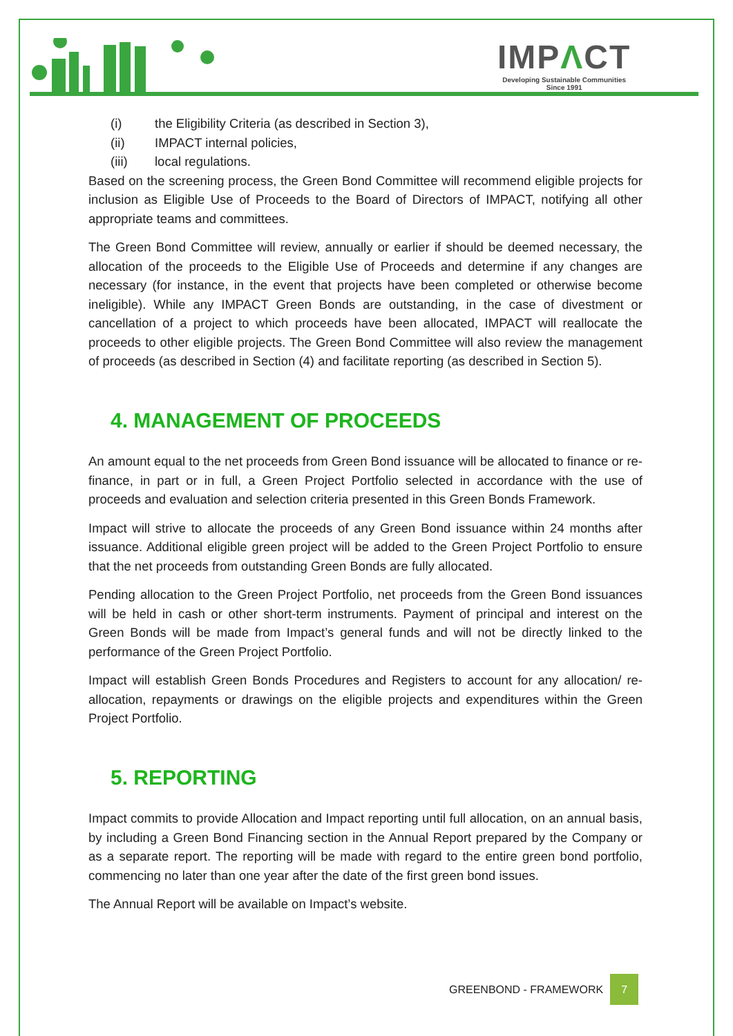IMPΛCT
Developing Sustainable Communities
Since 1991
(i) the Eligibility Criteria (as described in Section 3),
(ii) IMPACT internal policies,
(iii) local regulations.
Based on the screening process, the Green Bond Committee will recommend eligible projects for inclusion as Eligible Use of Proceeds to the Board of Directors of IMPACT, notifying all other appropriate teams and committees.
The Green Bond Committee will review, annually or earlier if should be deemed necessary, the allocation of the proceeds to the Eligible Use of Proceeds and determine if any changes are necessary (for instance, in the event that projects have been completed or otherwise become ineligible). While any IMPACT Green Bonds are outstanding, in the case of divestment or cancellation of a project to which proceeds have been allocated, IMPACT will reallocate the proceeds to other eligible projects. The Green Bond Committee will also review the management of proceeds (as described in Section (4) and facilitate reporting (as described in Section 5).
4. MANAGEMENT OF PROCEEDS
An amount equal to the net proceeds from Green Bond issuance will be allocated to finance or re-finance, in part or in full, a Green Project Portfolio selected in accordance with the use of proceeds and evaluation and selection criteria presented in this Green Bonds Framework.
Impact will strive to allocate the proceeds of any Green Bond issuance within 24 months after issuance. Additional eligible green project will be added to the Green Project Portfolio to ensure that the net proceeds from outstanding Green Bonds are fully allocated.
Pending allocation to the Green Project Portfolio, net proceeds from the Green Bond issuances will be held in cash or other short-term instruments. Payment of principal and interest on the Green Bonds will be made from Impact’s general funds and will not be directly linked to the performance of the Green Project Portfolio.
Impact will establish Green Bonds Procedures and Registers to account for any allocation/ re-allocation, repayments or drawings on the eligible projects and expenditures within the Green Project Portfolio.
5. REPORTING
Impact commits to provide Allocation and Impact reporting until full allocation, on an annual basis, by including a Green Bond Financing section in the Annual Report prepared by the Company or as a separate report. The reporting will be made with regard to the entire green bond portfolio, commencing no later than one year after the date of the first green bond issues.
The Annual Report will be available on Impact’s website.
GREENBOND - FRAMEWORK 7